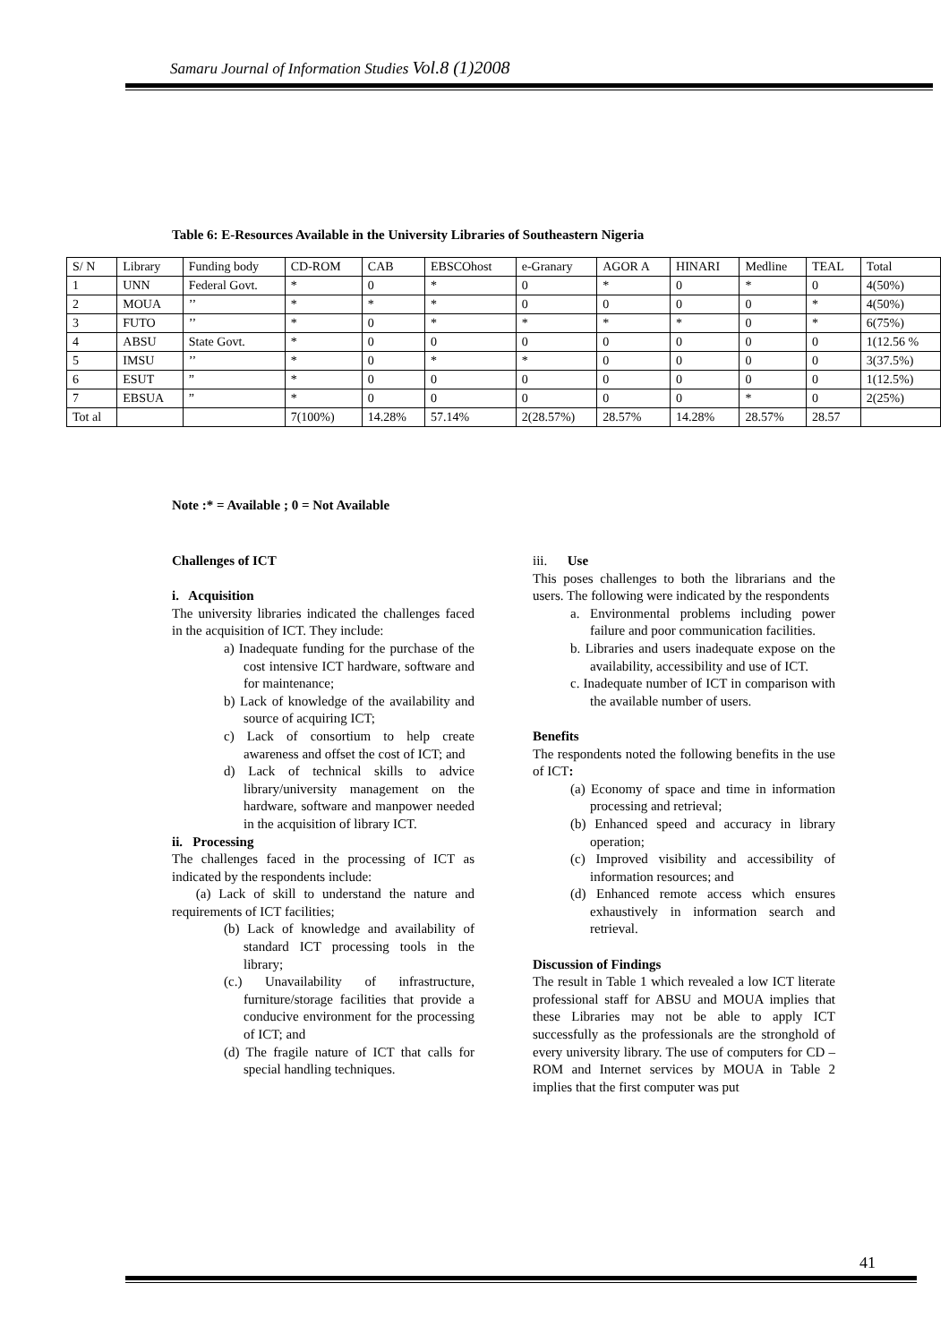Samaru Journal of Information Studies Vol.8 (1)2008
Table 6: E-Resources Available in the University Libraries of Southeastern Nigeria
| S/ N | Library | Funding body | CD-ROM | CAB | EBSCOhost | e-Granary | AGOR A | HINARI | Medline | TEAL | Total |
| 1 | UNN | Federal Govt. | * | 0 | * | 0 | * | 0 | * | 0 | 4(50%) |
| 2 | MOUA | ’’ | * | * | * | 0 | 0 | 0 | 0 | * | 4(50%) |
| 3 | FUTO | ’’ | * | 0 | * | * | * | * | 0 | * | 6(75%) |
| 4 | ABSU | State Govt. | * | 0 | 0 | 0 | 0 | 0 | 0 | 0 | 1(12.56 % |
| 5 | IMSU | ’’ | * | 0 | * | * | 0 | 0 | 0 | 0 | 3(37.5%) |
| 6 | ESUT | ” | * | 0 | 0 | 0 | 0 | 0 | 0 | 0 | 1(12.5%) |
| 7 | EBSUA | ” | * | 0 | 0 | 0 | 0 | 0 | * | 0 | 2(25%) |
| Tot al | | | 7(100%) | 14.28% | 57.14% | 2(28.57%) | 28.57% | 14.28% | 28.57% | 28.57 | |
Note :* = Available ; 0 = Not Available
Challenges of ICT
i. Acquisition
The university libraries indicated the challenges faced in the acquisition of ICT. They include:
a) Inadequate funding for the purchase of the cost intensive ICT hardware, software and for maintenance;
b) Lack of knowledge of the availability and source of acquiring ICT;
c) Lack of consortium to help create awareness and offset the cost of ICT; and
d) Lack of technical skills to advice library/university management on the hardware, software and manpower needed in the acquisition of library ICT.
ii. Processing
The challenges faced in the processing of ICT as indicated by the respondents include:
(a) Lack of skill to understand the nature and requirements of ICT facilities;
(b) Lack of knowledge and availability of standard ICT processing tools in the library;
(c.) Unavailability of infrastructure, furniture/storage facilities that provide a conducive environment for the processing of ICT; and
(d) The fragile nature of ICT that calls for special handling techniques.
iii. Use
This poses challenges to both the librarians and the users. The following were indicated by the respondents
a. Environmental problems including power failure and poor communication facilities.
b. Libraries and users inadequate expose on the availability, accessibility and use of ICT.
c. Inadequate number of ICT in comparison with the available number of users.
Benefits
The respondents noted the following benefits in the use of ICT:
(a) Economy of space and time in information processing and retrieval;
(b) Enhanced speed and accuracy in library operation;
(c) Improved visibility and accessibility of information resources; and
(d) Enhanced remote access which ensures exhaustively in information search and retrieval.
Discussion of Findings
The result in Table 1 which revealed a low ICT literate professional staff for ABSU and MOUA implies that these Libraries may not be able to apply ICT successfully as the professionals are the stronghold of every university library. The use of computers for CD – ROM and Internet services by MOUA in Table 2 implies that the first computer was put
41